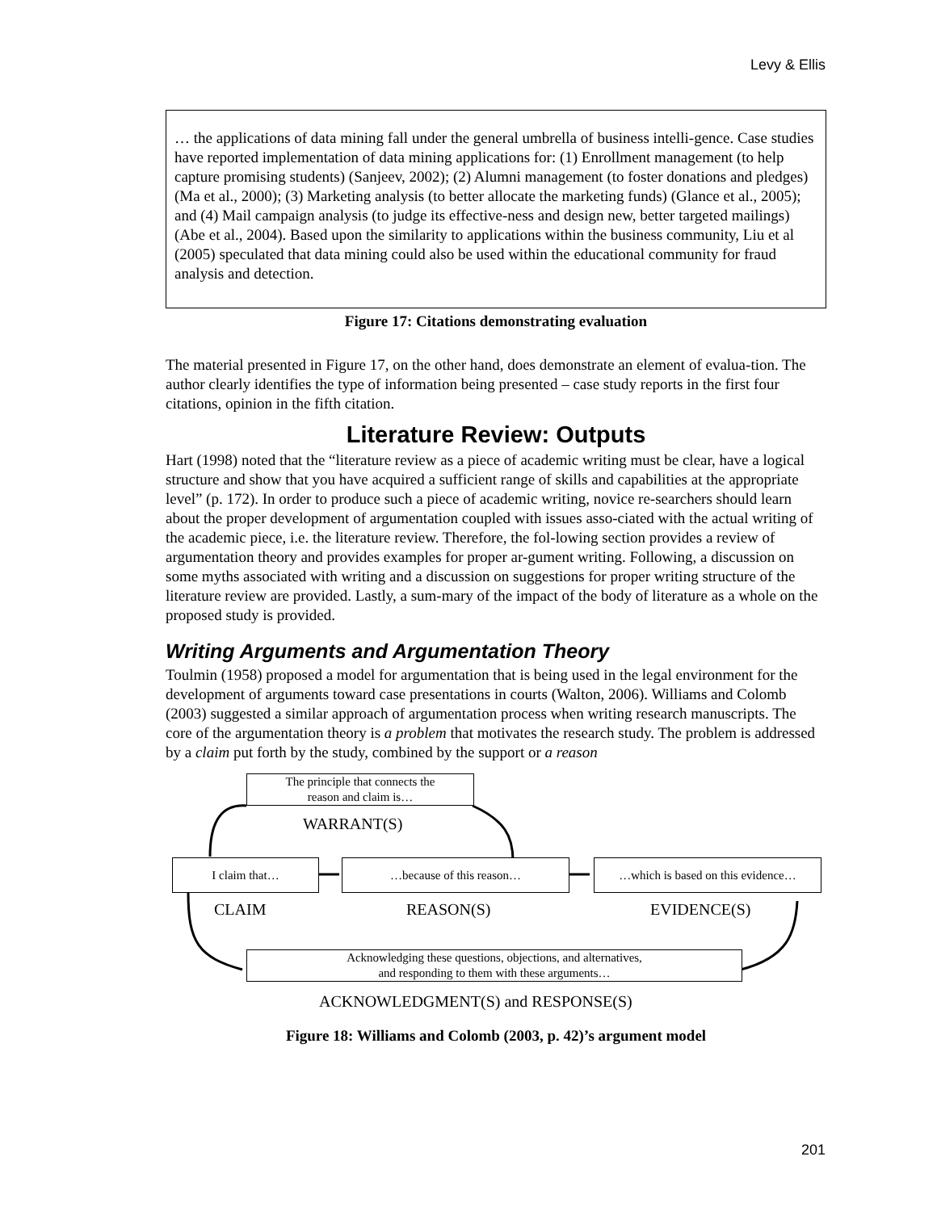Levy & Ellis
… the applications of data mining fall under the general umbrella of business intelli-gence. Case studies have reported implementation of data mining applications for: (1) Enrollment management (to help capture promising students) (Sanjeev, 2002); (2) Alumni management (to foster donations and pledges) (Ma et al., 2000); (3) Marketing analysis (to better allocate the marketing funds) (Glance et al., 2005); and (4) Mail campaign analysis (to judge its effective-ness and design new, better targeted mailings) (Abe et al., 2004). Based upon the similarity to applications within the business community, Liu et al (2005) speculated that data mining could also be used within the educational community for fraud analysis and detection.
Figure 17: Citations demonstrating evaluation
The material presented in Figure 17, on the other hand, does demonstrate an element of evalua-tion. The author clearly identifies the type of information being presented – case study reports in the first four citations, opinion in the fifth citation.
Literature Review: Outputs
Hart (1998) noted that the “literature review as a piece of academic writing must be clear, have a logical structure and show that you have acquired a sufficient range of skills and capabilities at the appropriate level” (p. 172). In order to produce such a piece of academic writing, novice re-searchers should learn about the proper development of argumentation coupled with issues asso-ciated with the actual writing of the academic piece, i.e. the literature review. Therefore, the fol-lowing section provides a review of argumentation theory and provides examples for proper ar-gument writing. Following, a discussion on some myths associated with writing and a discussion on suggestions for proper writing structure of the literature review are provided. Lastly, a sum-mary of the impact of the body of literature as a whole on the proposed study is provided.
Writing Arguments and Argumentation Theory
Toulmin (1958) proposed a model for argumentation that is being used in the legal environment for the development of arguments toward case presentations in courts (Walton, 2006). Williams and Colomb (2003) suggested a similar approach of argumentation process when writing research manuscripts. The core of the argumentation theory is a problem that motivates the research study. The problem is addressed by a claim put forth by the study, combined by the support or a reason
The principle that connects the
reason and claim is…
WARRANT(S)
I claim that… …because of this reason…
…which is based on this evidence…
CLAIM REASON(S) EVIDENCE(S)
Acknowledging these questions, objections, and alternatives,
and responding to them with these arguments…
ACKNOWLEDGMENT(S) and RESPONSE(S)
Figure 18: Williams and Colomb (2003, p. 42)’s argument model
201